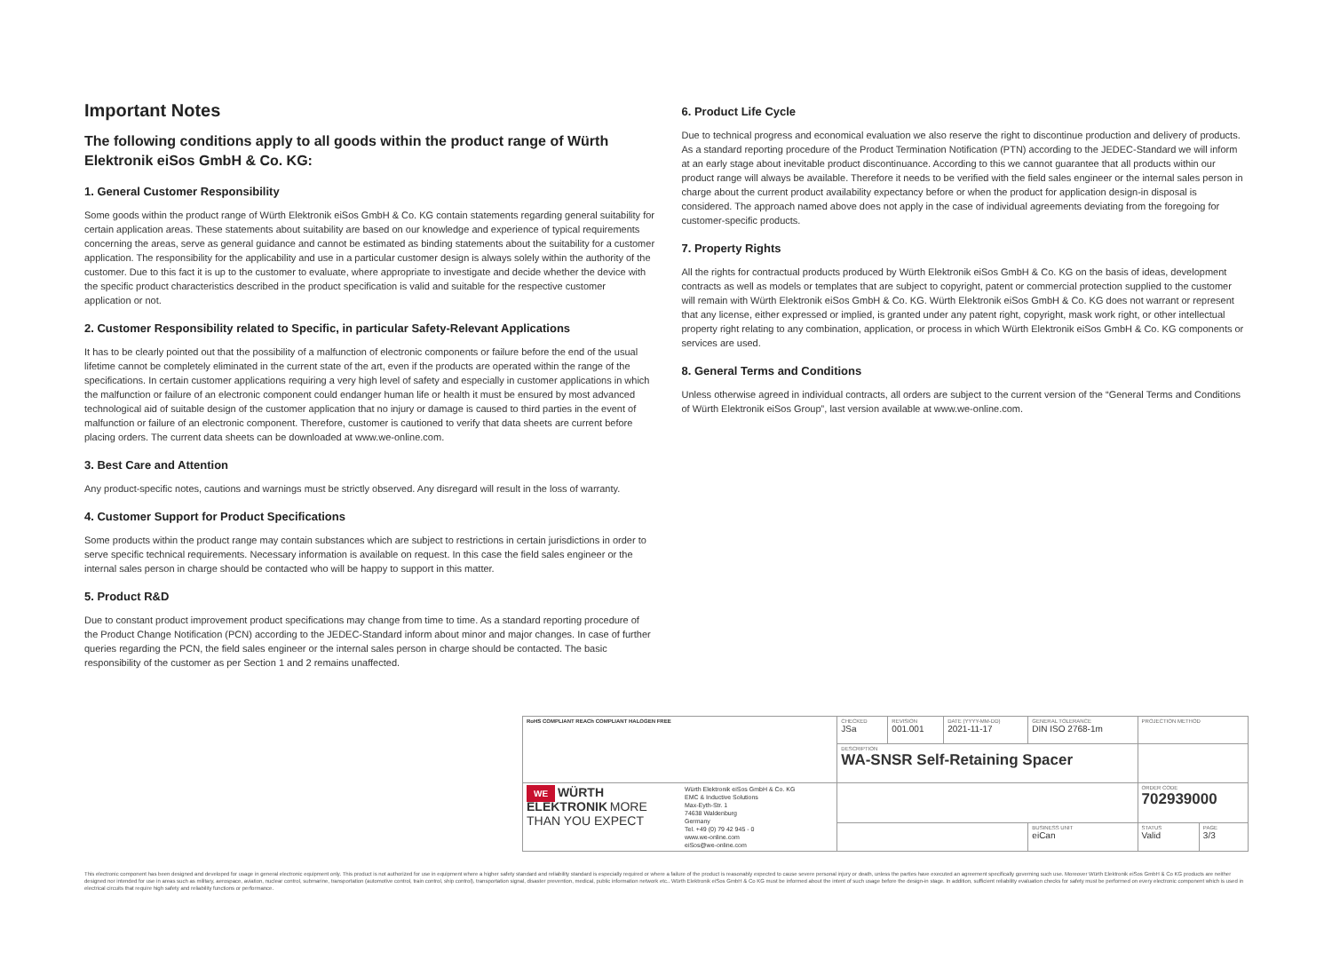Important Notes
The following conditions apply to all goods within the product range of Würth Elektronik eiSos GmbH & Co. KG:
1. General Customer Responsibility
Some goods within the product range of Würth Elektronik eiSos GmbH & Co. KG contain statements regarding general suitability for certain application areas. These statements about suitability are based on our knowledge and experience of typical requirements concerning the areas, serve as general guidance and cannot be estimated as binding statements about the suitability for a customer application. The responsibility for the applicability and use in a particular customer design is always solely within the authority of the customer. Due to this fact it is up to the customer to evaluate, where appropriate to investigate and decide whether the device with the specific product characteristics described in the product specification is valid and suitable for the respective customer application or not.
2. Customer Responsibility related to Specific, in particular Safety-Relevant Applications
It has to be clearly pointed out that the possibility of a malfunction of electronic components or failure before the end of the usual lifetime cannot be completely eliminated in the current state of the art, even if the products are operated within the range of the specifications. In certain customer applications requiring a very high level of safety and especially in customer applications in which the malfunction or failure of an electronic component could endanger human life or health it must be ensured by most advanced technological aid of suitable design of the customer application that no injury or damage is caused to third parties in the event of malfunction or failure of an electronic component. Therefore, customer is cautioned to verify that data sheets are current before placing orders. The current data sheets can be downloaded at www.we-online.com.
3. Best Care and Attention
Any product-specific notes, cautions and warnings must be strictly observed. Any disregard will result in the loss of warranty.
4. Customer Support for Product Specifications
Some products within the product range may contain substances which are subject to restrictions in certain jurisdictions in order to serve specific technical requirements. Necessary information is available on request. In this case the field sales engineer or the internal sales person in charge should be contacted who will be happy to support in this matter.
5. Product R&D
Due to constant product improvement product specifications may change from time to time. As a standard reporting procedure of the Product Change Notification (PCN) according to the JEDEC-Standard inform about minor and major changes. In case of further queries regarding the PCN, the field sales engineer or the internal sales person in charge should be contacted. The basic responsibility of the customer as per Section 1 and 2 remains unaffected.
6. Product Life Cycle
Due to technical progress and economical evaluation we also reserve the right to discontinue production and delivery of products. As a standard reporting procedure of the Product Termination Notification (PTN) according to the JEDEC-Standard we will inform at an early stage about inevitable product discontinuance. According to this we cannot guarantee that all products within our product range will always be available. Therefore it needs to be verified with the field sales engineer or the internal sales person in charge about the current product availability expectancy before or when the product for application design-in disposal is considered. The approach named above does not apply in the case of individual agreements deviating from the foregoing for customer-specific products.
7. Property Rights
All the rights for contractual products produced by Würth Elektronik eiSos GmbH & Co. KG on the basis of ideas, development contracts as well as models or templates that are subject to copyright, patent or commercial protection supplied to the customer will remain with Würth Elektronik eiSos GmbH & Co. KG. Würth Elektronik eiSos GmbH & Co. KG does not warrant or represent that any license, either expressed or implied, is granted under any patent right, copyright, mask work right, or other intellectual property right relating to any combination, application, or process in which Würth Elektronik eiSos GmbH & Co. KG components or services are used.
8. General Terms and Conditions
Unless otherwise agreed in individual contracts, all orders are subject to the current version of the “General Terms and Conditions of Würth Elektronik eiSos Group”, last version available at www.we-online.com.
| RoHS COMPLIANT REACh COMPLIANT HALOGEN FREE | | CHECKED JSa | REVISION 001.001 | DATE (YYYY-MM-DD) 2021-11-17 | GENERAL TOLERANCE DIN ISO 2768-1m | | PROJECTION METHOD | |
| | | DESCRIPTION WA-SNSR Self-Retaining Spacer | | | | | | |
| WE WÜRTH ELEKTRONIK MORE THAN YOU EXPECT | Würth Elektronik eiSos GmbH & Co. KG EMC & Inductive Solutions Max-Eyth-Str. 1 74638 Waldenburg Germany Tel. +49 (0) 79 42 945 - 0 www.we-online.com eiSos@we-online.com | | | | | | ORDER CODE 702939000 | |
| | | | | | | BUSINESS UNIT eiCan | STATUS Valid | PAGE 3/3 |
This electronic component has been designed and developed for usage in general electronic equipment only. This product is not authorized for use in equipment where a higher safety standard and reliability standard is especially required or where a failure of the product is reasonably expected to cause severe personal injury or death, unless the parties have executed an agreement specifically governing such use. Moreover Würth Elektronik eiSos GmbH & Co KG products are neither designed nor intended for use in areas such as military, aerospace, aviation, nuclear control, submarine, transportation (automotive control, train control, ship control), transportation signal, disaster prevention, medical, public information network etc.. Würth Elektronik eiSos GmbH & Co KG must be informed about the intent of such usage before the design-in stage. In addition, sufficient reliability evaluation checks for safety must be performed on every electronic component which is used in electrical circuits that require high safety and reliability functions or performance.